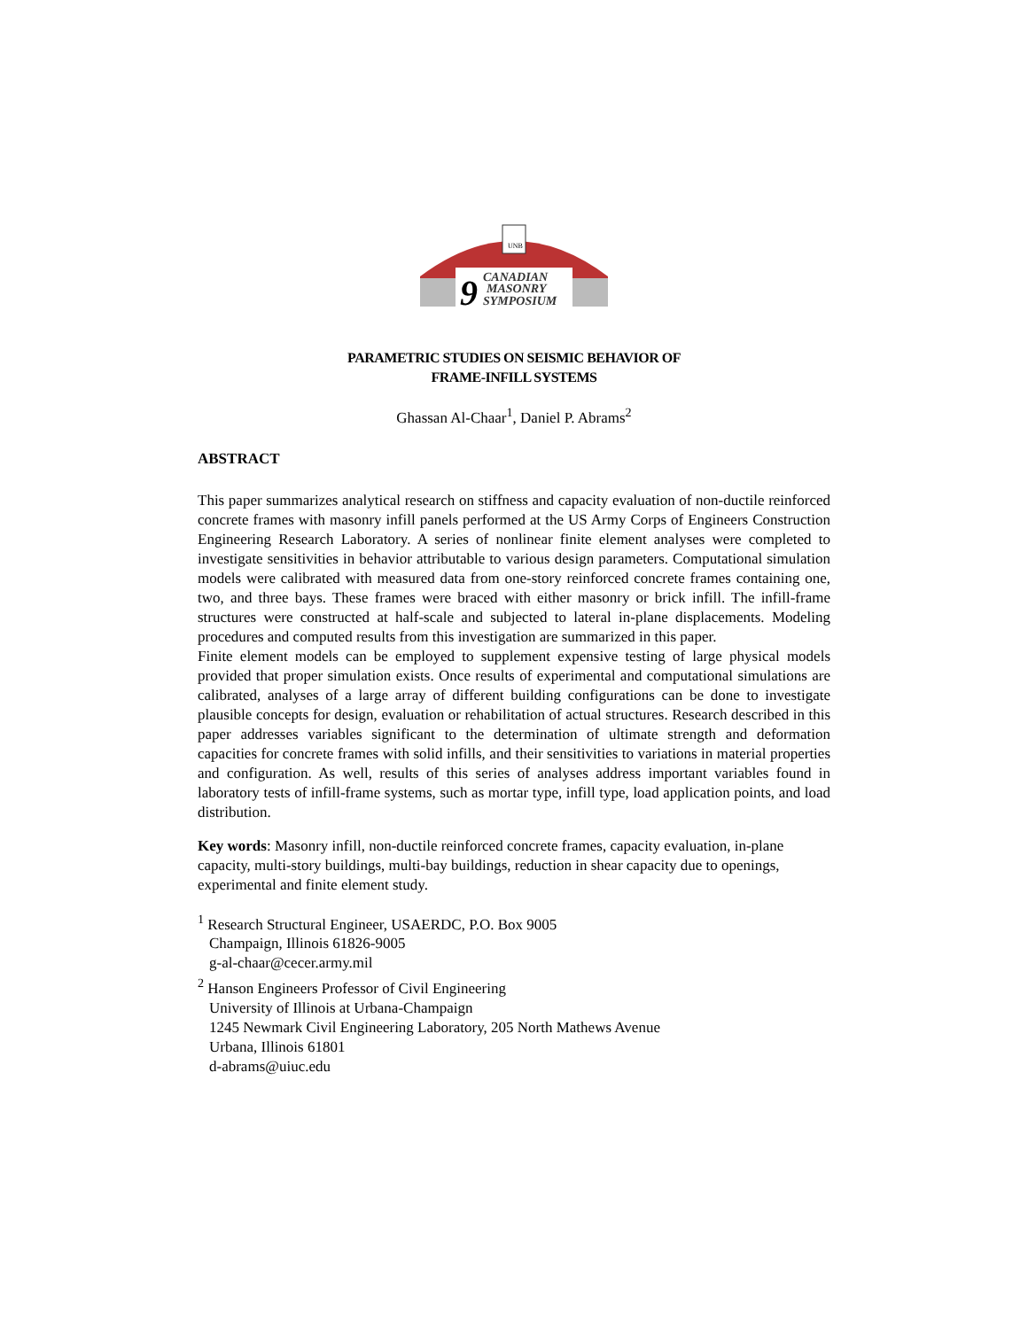UNB
9
CANADIAN
MASONRY
SYMPOSIUM
PARAMETRIC STUDIES ON SEISMIC BEHAVIOR OF
FRAME-INFILL SYSTEMS
Ghassan Al-Chaar<sup>1</sup>, Daniel P. Abrams<sup>2</sup>
ABSTRACT
This paper summarizes analytical research on stiffness and capacity evaluation of non-ductile reinforced concrete frames with masonry infill panels performed at the US Army Corps of Engineers Construction Engineering Research Laboratory. A series of nonlinear finite element analyses were completed to investigate sensitivities in behavior attributable to various design parameters. Computational simulation models were calibrated with measured data from one-story reinforced concrete frames containing one, two, and three bays. These frames were braced with either masonry or brick infill. The infill-frame structures were constructed at half-scale and subjected to lateral in-plane displacements. Modeling procedures and computed results from this investigation are summarized in this paper.
Finite element models can be employed to supplement expensive testing of large physical models provided that proper simulation exists. Once results of experimental and computational simulations are calibrated, analyses of a large array of different building configurations can be done to investigate plausible concepts for design, evaluation or rehabilitation of actual structures. Research described in this paper addresses variables significant to the determination of ultimate strength and deformation capacities for concrete frames with solid infills, and their sensitivities to variations in material properties and configuration. As well, results of this series of analyses address important variables found in laboratory tests of infill-frame systems, such as mortar type, infill type, load application points, and load distribution.
Key words: Masonry infill, non-ductile reinforced concrete frames, capacity evaluation, in-plane capacity, multi-story buildings, multi-bay buildings, reduction in shear capacity due to openings, experimental and finite element study.
<sup>1</sup> Research Structural Engineer, USAERDC, P.O. Box 9005
Champaign, Illinois 61826-9005
g-al-chaar@cecer.army.mil
<sup>2</sup> Hanson Engineers Professor of Civil Engineering
University of Illinois at Urbana-Champaign
1245 Newmark Civil Engineering Laboratory, 205 North Mathews Avenue
Urbana, Illinois 61801
d-abrams@uiuc.edu